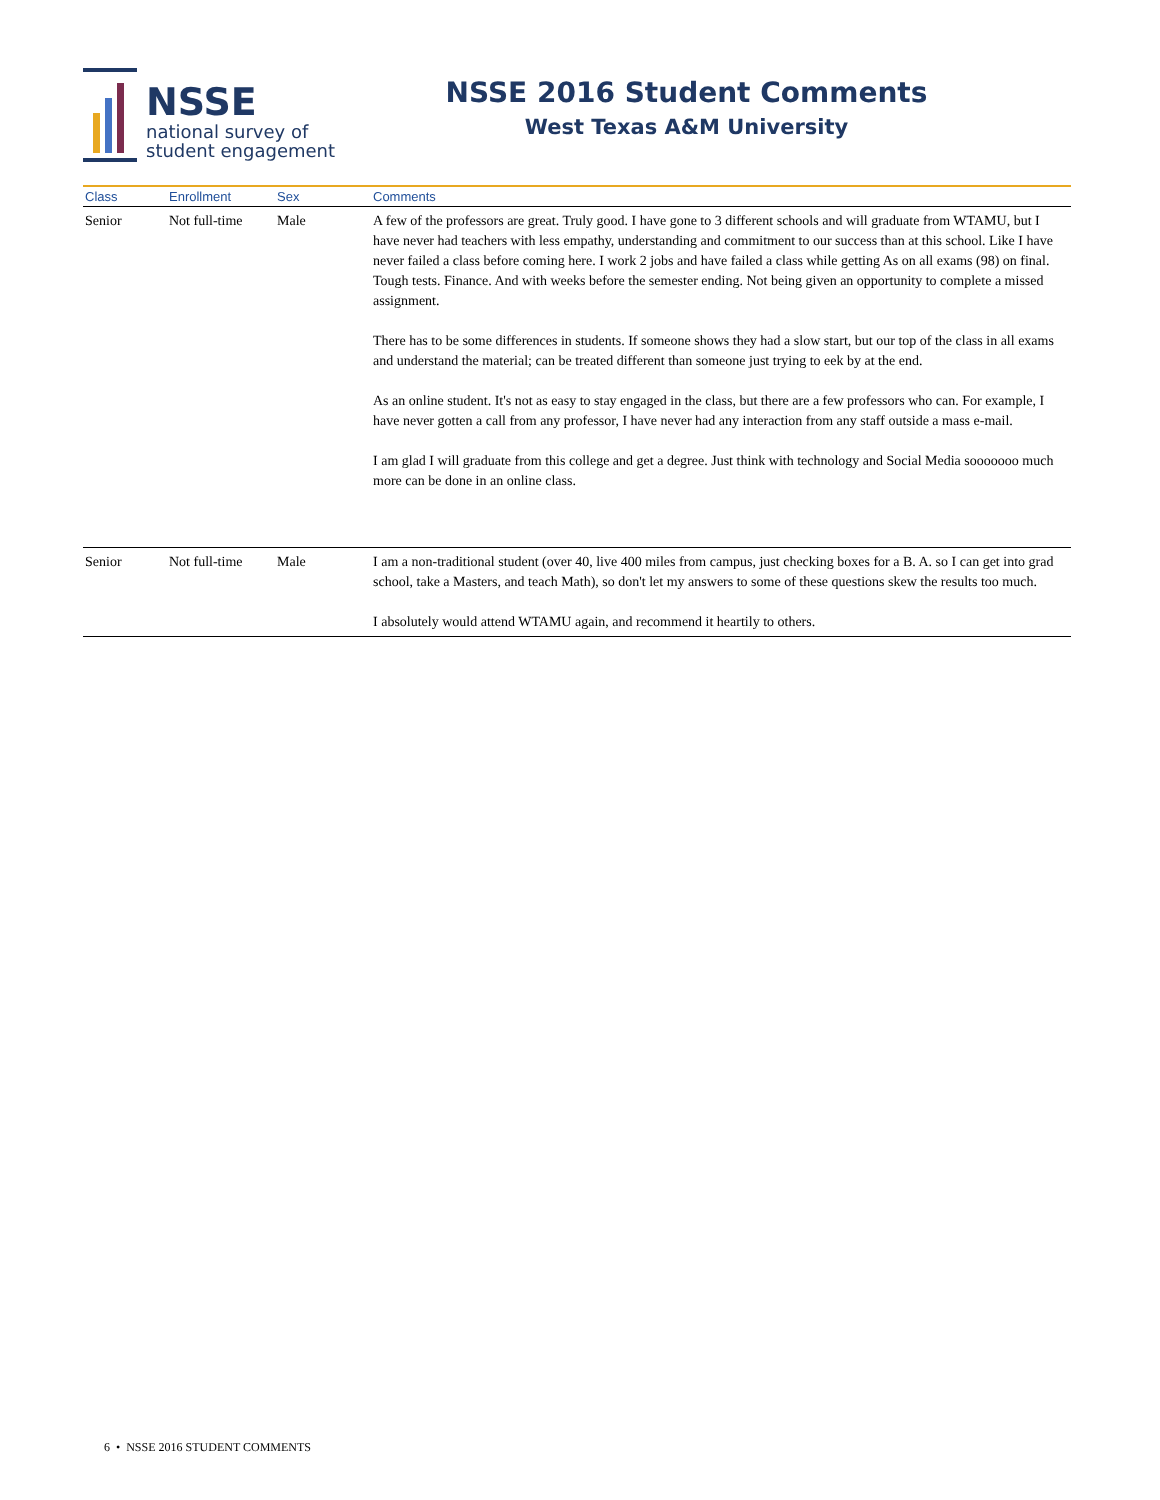NSSE
national survey of
student engagement
NSSE 2016 Student Comments
West Texas A&M University
| Class | Enrollment | Sex | Comments |
| --- | --- | --- | --- |
| Senior | Not full-time | Male | A few of the professors are great. Truly good. I have gone to 3 different schools and will graduate from WTAMU, but I have never had teachers with less empathy, understanding and commitment to our success than at this school. Like I have never failed a class before coming here. I work 2 jobs and have failed a class while getting As on all exams (98) on final. Tough tests. Finance. And with weeks before the semester ending. Not being given an opportunity to complete a missed assignment. There has to be some differences in students. If someone shows they had a slow start, but our top of the class in all exams and understand the material; can be treated different than someone just trying to eek by at the end. As an online student. It's not as easy to stay engaged in the class, but there are a few professors who can. For example, I have never gotten a call from any professor, I have never had any interaction from any staff outside a mass e-mail. I am glad I will graduate from this college and get a degree. Just think with technology and Social Media sooooooo much more can be done in an online class. |
| Senior | Not full-time | Male | I am a non-traditional student (over 40, live 400 miles from campus, just checking boxes for a B. A. so I can get into grad school, take a Masters, and teach Math), so don't let my answers to some of these questions skew the results too much. I absolutely would attend WTAMU again, and recommend it heartily to others. |
6 • NSSE 2016 STUDENT COMMENTS